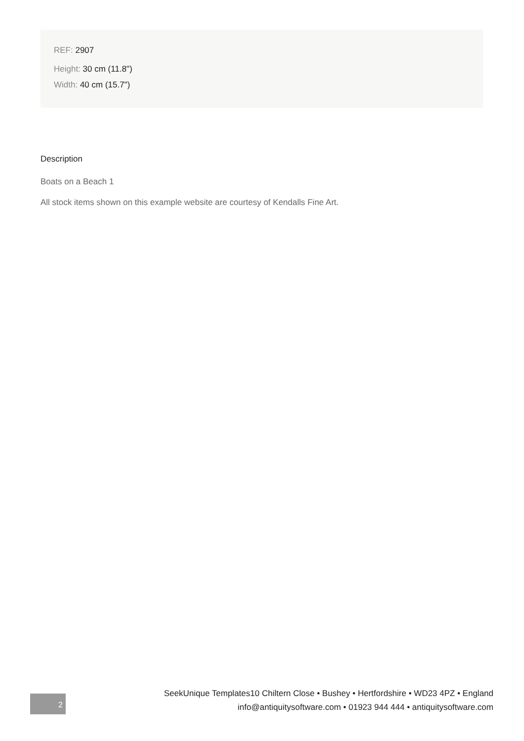REF: 2907
Height: 30 cm (11.8")
Width: 40 cm (15.7")
Description
Boats on a Beach 1
All stock items shown on this example website are courtesy of Kendalls Fine Art.
2
SeekUnique Templates10 Chiltern Close • Bushey • Hertfordshire • WD23 4PZ • England
info@antiquitysoftware.com • 01923 944 444 • antiquitysoftware.com